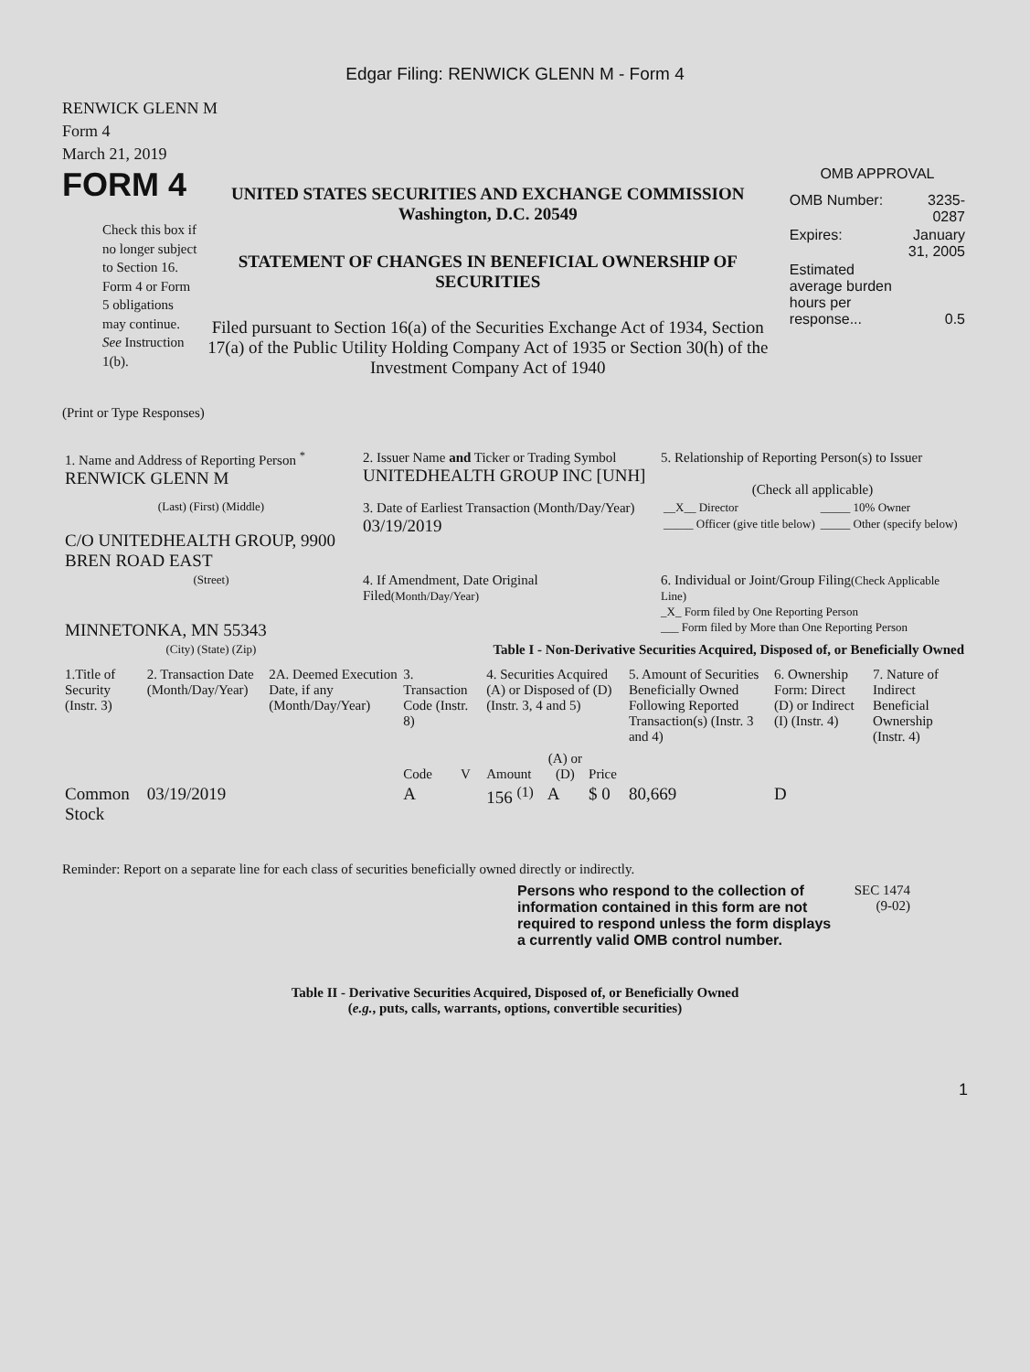Edgar Filing: RENWICK GLENN M - Form 4
RENWICK GLENN M
Form 4
March 21, 2019
FORM 4
Check this box if no longer subject to Section 16. Form 4 or Form 5 obligations may continue. See Instruction 1(b).
UNITED STATES SECURITIES AND EXCHANGE COMMISSION
Washington, D.C. 20549
STATEMENT OF CHANGES IN BENEFICIAL OWNERSHIP OF SECURITIES
Filed pursuant to Section 16(a) of the Securities Exchange Act of 1934, Section 17(a) of the Public Utility Holding Company Act of 1935 or Section 30(h) of the Investment Company Act of 1940
OMB APPROVAL
| OMB Number: | 3235-0287 |
| Expires: | January 31, 2005 |
| Estimated average burden hours per response... | 0.5 |
(Print or Type Responses)
| 1. Name and Address of Reporting Person <sup>*</sup> RENWICK GLENN M | 2. Issuer Name and Ticker or Trading Symbol UNITEDHEALTH GROUP INC [UNH] | 5. Relationship of Reporting Person(s) to Issuer (Check all applicable) |
| (Last) (First) (Middle) C/O UNITEDHEALTH GROUP, 9900 BREN ROAD EAST | 3. Date of Earliest Transaction (Month/Day/Year) 03/19/2019 | / __X__ Director / _____ 10% Owner / / _____ Officer (give title below) / _____ Other (specify below) / |
| (Street) MINNETONKA, MN 55343 | 4. If Amendment, Date Original Filed (Month/Day/Year) | 6. Individual or Joint/Group Filing (Check Applicable Line) _X_ Form filed by One Reporting Person ___ Form filed by More than One Reporting Person |
| (City) (State) (Zip) | Table I - Non-Derivative Securities Acquired, Disposed of, or Beneficially Owned | |
| 1.Title of Security (Instr. 3) | 2. Transaction Date (Month/Day/Year) | 2A. Deemed Execution Date, if any (Month/Day/Year) | 3. Transaction Code (Instr. 8) | | 4. Securities Acquired (A) or Disposed of (D) (Instr. 3, 4 and 5) | | | 5. Amount of Securities Beneficially Owned Following Reported Transaction(s) (Instr. 3 and 4) | 6. Ownership Form: Direct (D) or Indirect (I) (Instr. 4) | 7. Nature of Indirect Beneficial Ownership (Instr. 4) |
| --- | --- | --- | --- | --- | --- | --- | --- | --- | --- | --- |
| | | | Code | V | Amount | (A) or (D) | Price | | | |
| Common Stock | 03/19/2019 | | A | | 156 <sup>(1)</sup> | A | $ 0 | 80,669 | D | |
Reminder: Report on a separate line for each class of securities beneficially owned directly or indirectly.
Persons who respond to the collection of information contained in this form are not required to respond unless the form displays a currently valid OMB control number.
SEC 1474 (9-02)
Table II - Derivative Securities Acquired, Disposed of, or Beneficially Owned
(e.g., puts, calls, warrants, options, convertible securities)
1